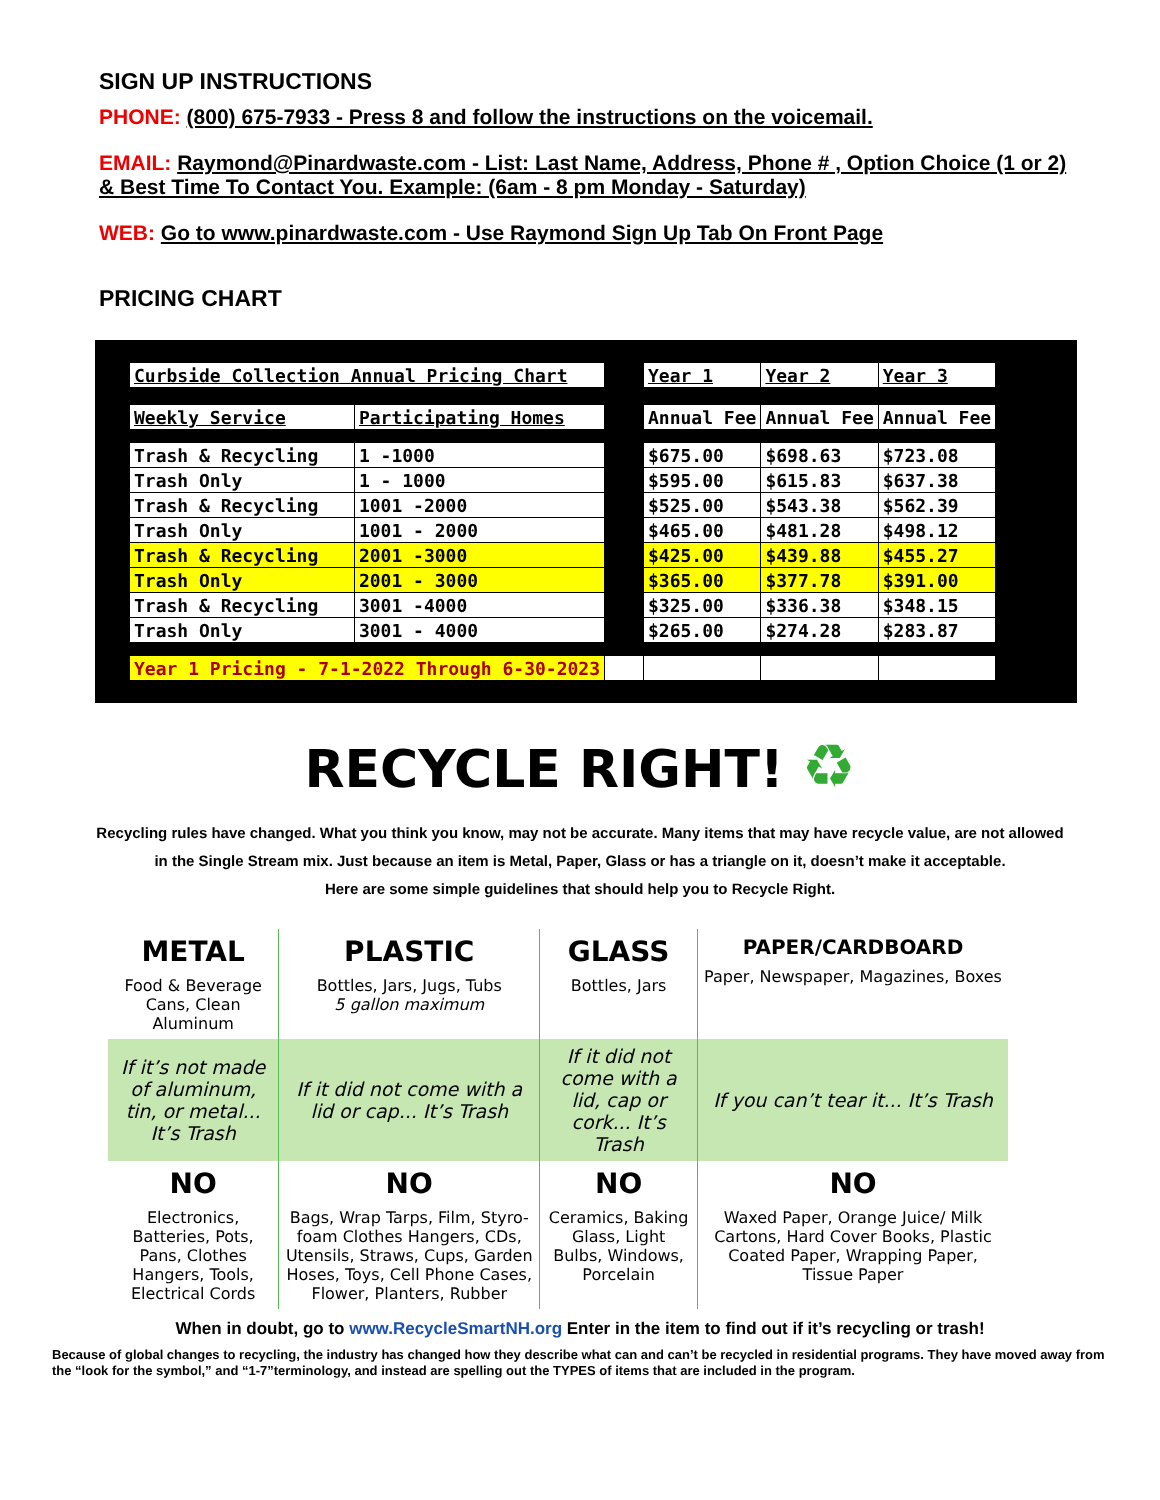SIGN UP INSTRUCTIONS
PHONE: (800) 675-7933 - Press 8 and follow the instructions on the voicemail.
EMAIL: Raymond@Pinardwaste.com - List: Last Name, Address, Phone # , Option Choice (1 or 2) & Best Time To Contact You. Example: (6am - 8 pm Monday - Saturday)
WEB: Go to www.pinardwaste.com - Use Raymond Sign Up Tab On Front Page
PRICING CHART
| Curbside Collection Annual Pricing Chart | | | Year 1 | Year 2 | Year 3 |
| Weekly Service | Participating Homes | | Annual Fee | Annual Fee | Annual Fee |
| Trash & Recycling | 1 -1000 | | $675.00 | $698.63 | $723.08 |
| Trash Only | 1 - 1000 | | $595.00 | $615.83 | $637.38 |
| Trash & Recycling | 1001 -2000 | | $525.00 | $543.38 | $562.39 |
| Trash Only | 1001 - 2000 | | $465.00 | $481.28 | $498.12 |
| Trash & Recycling | 2001 -3000 | | $425.00 | $439.88 | $455.27 |
| Trash Only | 2001 - 3000 | | $365.00 | $377.78 | $391.00 |
| Trash & Recycling | 3001 -4000 | | $325.00 | $336.38 | $348.15 |
| Trash Only | 3001 - 4000 | | $265.00 | $274.28 | $283.87 |
| Year 1 Pricing - 7-1-2022 Through 6-30-2023 | | | | | |
RECYCLE RIGHT! ♻
Recycling rules have changed. What you think you know, may not be accurate. Many items that may have recycle value, are not allowed
in the Single Stream mix. Just because an item is Metal, Paper, Glass or has a triangle on it, doesn’t make it acceptable.
Here are some simple guidelines that should help you to Recycle Right.
| METAL Food & Beverage Cans, Clean Aluminum | PLASTIC Bottles, Jars, Jugs, Tubs 5 gallon maximum | GLASS Bottles, Jars | PAPER/CARDBOARD Paper, Newspaper, Magazines, Boxes |
| If it’s not made of aluminum, tin, or metal... It’s Trash | If it did not come with a lid or cap... It’s Trash | If it did not come with a lid, cap or cork... It’s Trash | If you can’t tear it... It’s Trash |
| NO Electronics, Batteries, Pots, Pans, Clothes Hangers, Tools, Electrical Cords | NO Bags, Wrap Tarps, Film, Styro-foam Clothes Hangers, CDs, Utensils, Straws, Cups, Garden Hoses, Toys, Cell Phone Cases, Flower, Planters, Rubber | NO Ceramics, Baking Glass, Light Bulbs, Windows, Porcelain | NO Waxed Paper, Orange Juice/ Milk Cartons, Hard Cover Books, Plastic Coated Paper, Wrapping Paper, Tissue Paper |
When in doubt, go to www.RecycleSmartNH.org Enter in the item to find out if it’s recycling or trash!
Because of global changes to recycling, the industry has changed how they describe what can and can’t be recycled in residential programs. They have moved away from the “look for the symbol,” and “1-7”terminology, and instead are spelling out the TYPES of items that are included in the program.